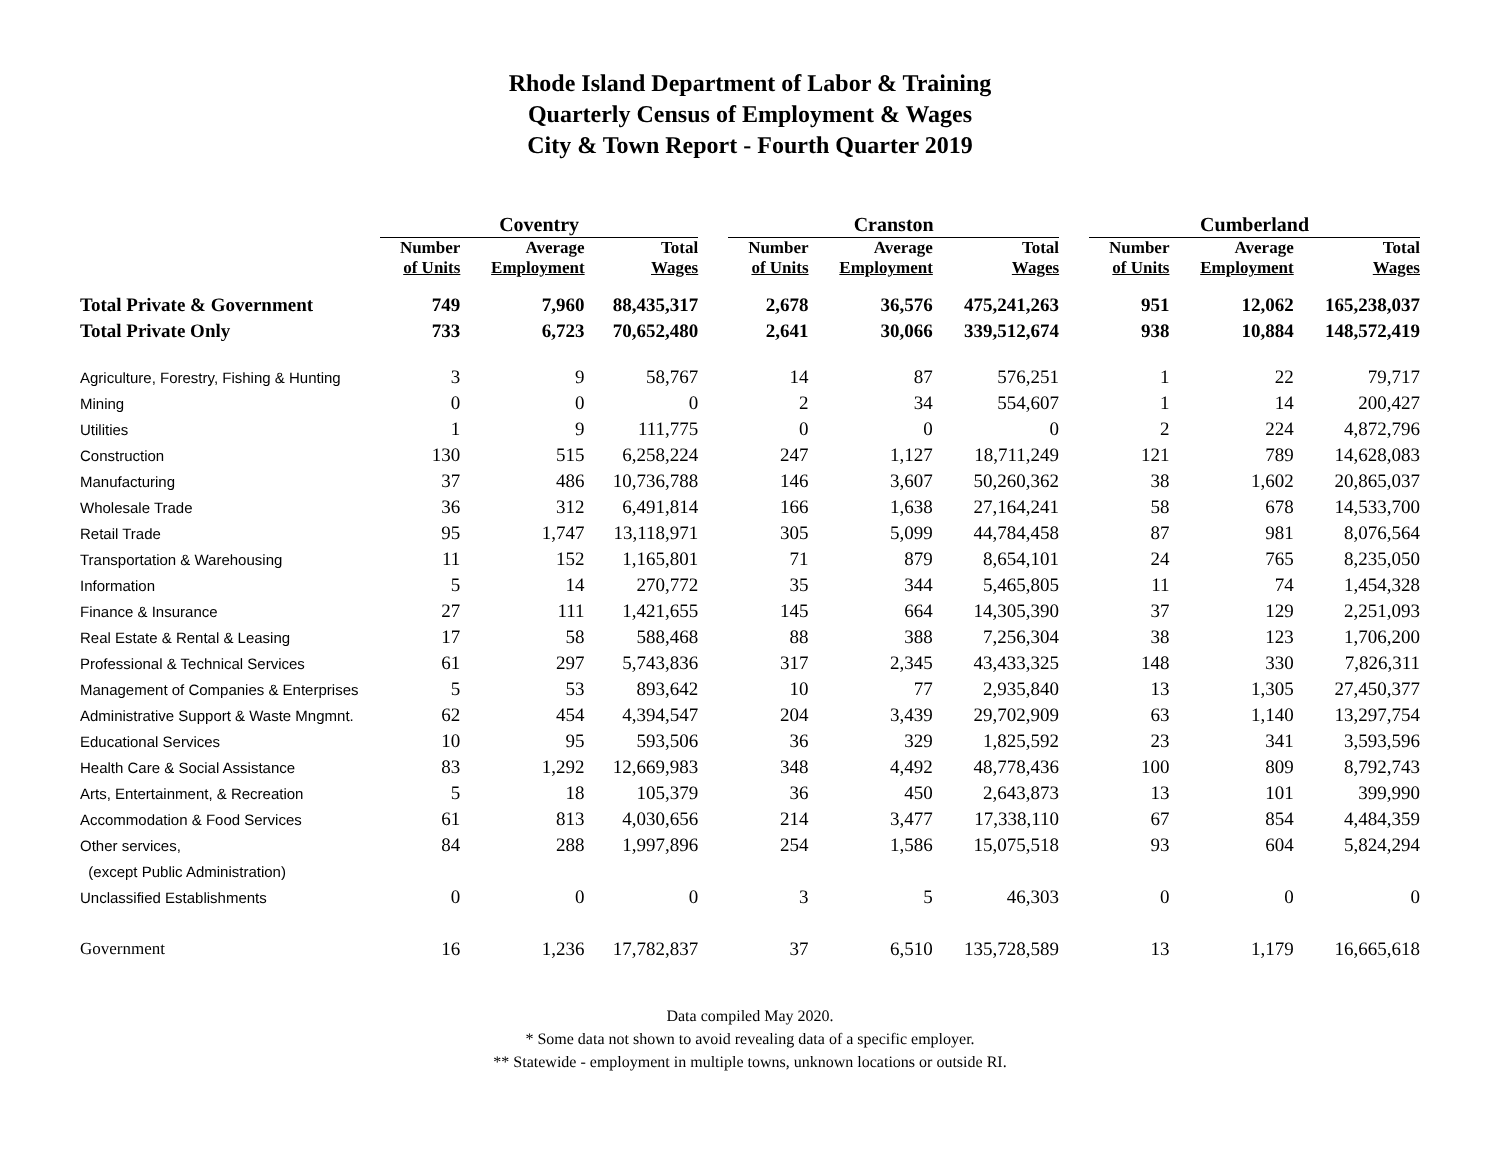Rhode Island Department of Labor & Training
Quarterly Census of Employment & Wages
City & Town Report - Fourth Quarter 2019
| | Coventry | | | | Cranston | | | | Cumberland | | |
| | Number of Units | Average Employment | Total Wages | | Number of Units | Average Employment | Total Wages | | Number of Units | Average Employment | Total Wages |
| Total Private & Government | 749 | 7,960 | 88,435,317 | | 2,678 | 36,576 | 475,241,263 | | 951 | 12,062 | 165,238,037 |
| Total Private Only | 733 | 6,723 | 70,652,480 | | 2,641 | 30,066 | 339,512,674 | | 938 | 10,884 | 148,572,419 |
| Agriculture, Forestry, Fishing & Hunting | 3 | 9 | 58,767 | | 14 | 87 | 576,251 | | 1 | 22 | 79,717 |
| Mining | 0 | 0 | 0 | | 2 | 34 | 554,607 | | 1 | 14 | 200,427 |
| Utilities | 1 | 9 | 111,775 | | 0 | 0 | 0 | | 2 | 224 | 4,872,796 |
| Construction | 130 | 515 | 6,258,224 | | 247 | 1,127 | 18,711,249 | | 121 | 789 | 14,628,083 |
| Manufacturing | 37 | 486 | 10,736,788 | | 146 | 3,607 | 50,260,362 | | 38 | 1,602 | 20,865,037 |
| Wholesale Trade | 36 | 312 | 6,491,814 | | 166 | 1,638 | 27,164,241 | | 58 | 678 | 14,533,700 |
| Retail Trade | 95 | 1,747 | 13,118,971 | | 305 | 5,099 | 44,784,458 | | 87 | 981 | 8,076,564 |
| Transportation & Warehousing | 11 | 152 | 1,165,801 | | 71 | 879 | 8,654,101 | | 24 | 765 | 8,235,050 |
| Information | 5 | 14 | 270,772 | | 35 | 344 | 5,465,805 | | 11 | 74 | 1,454,328 |
| Finance & Insurance | 27 | 111 | 1,421,655 | | 145 | 664 | 14,305,390 | | 37 | 129 | 2,251,093 |
| Real Estate & Rental & Leasing | 17 | 58 | 588,468 | | 88 | 388 | 7,256,304 | | 38 | 123 | 1,706,200 |
| Professional & Technical Services | 61 | 297 | 5,743,836 | | 317 | 2,345 | 43,433,325 | | 148 | 330 | 7,826,311 |
| Management of Companies & Enterprises | 5 | 53 | 893,642 | | 10 | 77 | 2,935,840 | | 13 | 1,305 | 27,450,377 |
| Administrative Support & Waste Mngmnt. | 62 | 454 | 4,394,547 | | 204 | 3,439 | 29,702,909 | | 63 | 1,140 | 13,297,754 |
| Educational Services | 10 | 95 | 593,506 | | 36 | 329 | 1,825,592 | | 23 | 341 | 3,593,596 |
| Health Care & Social Assistance | 83 | 1,292 | 12,669,983 | | 348 | 4,492 | 48,778,436 | | 100 | 809 | 8,792,743 |
| Arts, Entertainment, & Recreation | 5 | 18 | 105,379 | | 36 | 450 | 2,643,873 | | 13 | 101 | 399,990 |
| Accommodation & Food Services | 61 | 813 | 4,030,656 | | 214 | 3,477 | 17,338,110 | | 67 | 854 | 4,484,359 |
| Other services, | 84 | 288 | 1,997,896 | | 254 | 1,586 | 15,075,518 | | 93 | 604 | 5,824,294 |
| (except Public Administration) | | | | | | | | | | | |
| Unclassified Establishments | 0 | 0 | 0 | | 3 | 5 | 46,303 | | 0 | 0 | 0 |
| Government | 16 | 1,236 | 17,782,837 | | 37 | 6,510 | 135,728,589 | | 13 | 1,179 | 16,665,618 |
Data compiled May 2020.
* Some data not shown to avoid revealing data of a specific employer.
** Statewide - employment in multiple towns, unknown locations or outside RI.